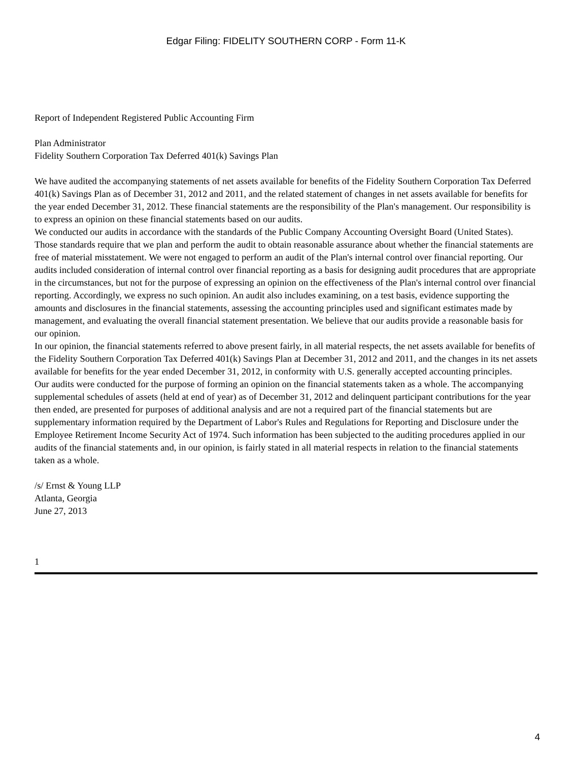Edgar Filing: FIDELITY SOUTHERN CORP - Form 11-K
Report of Independent Registered Public Accounting Firm
Plan Administrator
Fidelity Southern Corporation Tax Deferred 401(k) Savings Plan
We have audited the accompanying statements of net assets available for benefits of the Fidelity Southern Corporation Tax Deferred 401(k) Savings Plan as of December 31, 2012 and 2011, and the related statement of changes in net assets available for benefits for the year ended December 31, 2012. These financial statements are the responsibility of the Plan's management. Our responsibility is to express an opinion on these financial statements based on our audits.
We conducted our audits in accordance with the standards of the Public Company Accounting Oversight Board (United States). Those standards require that we plan and perform the audit to obtain reasonable assurance about whether the financial statements are free of material misstatement. We were not engaged to perform an audit of the Plan's internal control over financial reporting. Our audits included consideration of internal control over financial reporting as a basis for designing audit procedures that are appropriate in the circumstances, but not for the purpose of expressing an opinion on the effectiveness of the Plan's internal control over financial reporting. Accordingly, we express no such opinion. An audit also includes examining, on a test basis, evidence supporting the amounts and disclosures in the financial statements, assessing the accounting principles used and significant estimates made by management, and evaluating the overall financial statement presentation. We believe that our audits provide a reasonable basis for our opinion.
In our opinion, the financial statements referred to above present fairly, in all material respects, the net assets available for benefits of the Fidelity Southern Corporation Tax Deferred 401(k) Savings Plan at December 31, 2012 and 2011, and the changes in its net assets available for benefits for the year ended December 31, 2012, in conformity with U.S. generally accepted accounting principles.
Our audits were conducted for the purpose of forming an opinion on the financial statements taken as a whole. The accompanying supplemental schedules of assets (held at end of year) as of December 31, 2012 and delinquent participant contributions for the year then ended, are presented for purposes of additional analysis and are not a required part of the financial statements but are supplementary information required by the Department of Labor's Rules and Regulations for Reporting and Disclosure under the Employee Retirement Income Security Act of 1974. Such information has been subjected to the auditing procedures applied in our audits of the financial statements and, in our opinion, is fairly stated in all material respects in relation to the financial statements taken as a whole.
/s/ Ernst & Young LLP
Atlanta, Georgia
June 27, 2013
1
4